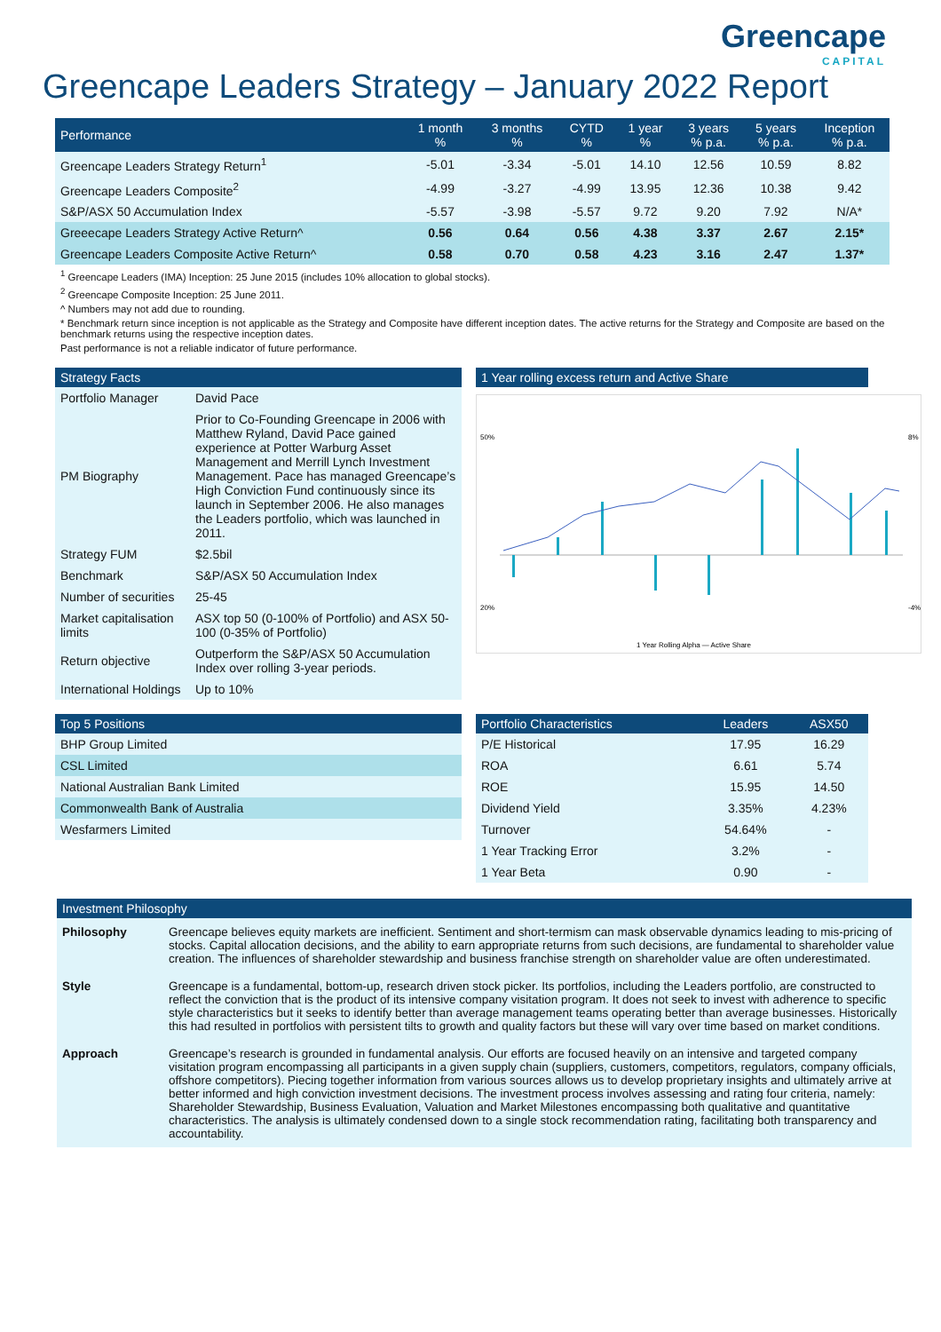Greencape
CAPITAL
Greencape Leaders Strategy – January 2022 Report
| Performance | 1 month % | 3 months % | CYTD % | 1 year % | 3 years % p.a. | 5 years % p.a. | Inception % p.a. |
| --- | --- | --- | --- | --- | --- | --- | --- |
| Greencape Leaders Strategy Return<sup>1</sup> | -5.01 | -3.34 | -5.01 | 14.10 | 12.56 | 10.59 | 8.82 |
| Greencape Leaders Composite<sup>2</sup> | -4.99 | -3.27 | -4.99 | 13.95 | 12.36 | 10.38 | 9.42 |
| S&P/ASX 50 Accumulation Index | -5.57 | -3.98 | -5.57 | 9.72 | 9.20 | 7.92 | N/A* |
| Greeecape Leaders Strategy Active Return^ | 0.56 | 0.64 | 0.56 | 4.38 | 3.37 | 2.67 | 2.15* |
| Greencape Leaders Composite Active Return^ | 0.58 | 0.70 | 0.58 | 4.23 | 3.16 | 2.47 | 1.37* |
<sup>1</sup> Greencape Leaders (IMA) Inception: 25 June 2015 (includes 10% allocation to global stocks).
<sup>2</sup> Greencape Composite Inception: 25 June 2011.
^ Numbers may not add due to rounding.
* Benchmark return since inception is not applicable as the Strategy and Composite have different inception dates. The active returns for the Strategy and Composite are based on the benchmark returns using the respective inception dates.
Past performance is not a reliable indicator of future performance.
| Strategy Facts | |
| --- | --- |
| Portfolio Manager | David Pace |
| PM Biography | Prior to Co-Founding Greencape in 2006 with Matthew Ryland, David Pace gained experience at Potter Warburg Asset Management and Merrill Lynch Investment Management. Pace has managed Greencape’s High Conviction Fund continuously since its launch in September 2006. He also manages the Leaders portfolio, which was launched in 2011. |
| Strategy FUM | $2.5bil |
| Benchmark | S&P/ASX 50 Accumulation Index |
| Number of securities | 25-45 |
| Market capitalisation limits | ASX top 50 (0-100% of Portfolio) and ASX 50-100 (0-35% of Portfolio) |
| Return objective | Outperform the S&P/ASX 50 Accumulation Index over rolling 3-year periods. |
| International Holdings | Up to 10% |
| 1 Year rolling excess return and Active Share |
| --- |
50%
20%
8%
-4%
1 Year Rolling Alpha — Active Share
| Top 5 Positions |
| --- |
| BHP Group Limited |
| CSL Limited |
| National Australian Bank Limited |
| Commonwealth Bank of Australia |
| Wesfarmers Limited |
| Portfolio Characteristics | Leaders | ASX50 |
| --- | --- | --- |
| P/E Historical | 17.95 | 16.29 |
| ROA | 6.61 | 5.74 |
| ROE | 15.95 | 14.50 |
| Dividend Yield | 3.35% | 4.23% |
| Turnover | 54.64% | - |
| 1 Year Tracking Error | 3.2% | - |
| 1 Year Beta | 0.90 | - |
| Investment Philosophy | |
| --- | --- |
| Philosophy | Greencape believes equity markets are inefficient. Sentiment and short-termism can mask observable dynamics leading to mis-pricing of stocks. Capital allocation decisions, and the ability to earn appropriate returns from such decisions, are fundamental to shareholder value creation. The influences of shareholder stewardship and business franchise strength on shareholder value are often underestimated. |
| Style | Greencape is a fundamental, bottom-up, research driven stock picker. Its portfolios, including the Leaders portfolio, are constructed to reflect the conviction that is the product of its intensive company visitation program. It does not seek to invest with adherence to specific style characteristics but it seeks to identify better than average management teams operating better than average businesses. Historically this had resulted in portfolios with persistent tilts to growth and quality factors but these will vary over time based on market conditions. |
| Approach | Greencape’s research is grounded in fundamental analysis. Our efforts are focused heavily on an intensive and targeted company visitation program encompassing all participants in a given supply chain (suppliers, customers, competitors, regulators, company officials, offshore competitors). Piecing together information from various sources allows us to develop proprietary insights and ultimately arrive at better informed and high conviction investment decisions. The investment process involves assessing and rating four criteria, namely: Shareholder Stewardship, Business Evaluation, Valuation and Market Milestones encompassing both qualitative and quantitative characteristics. The analysis is ultimately condensed down to a single stock recommendation rating, facilitating both transparency and accountability. |